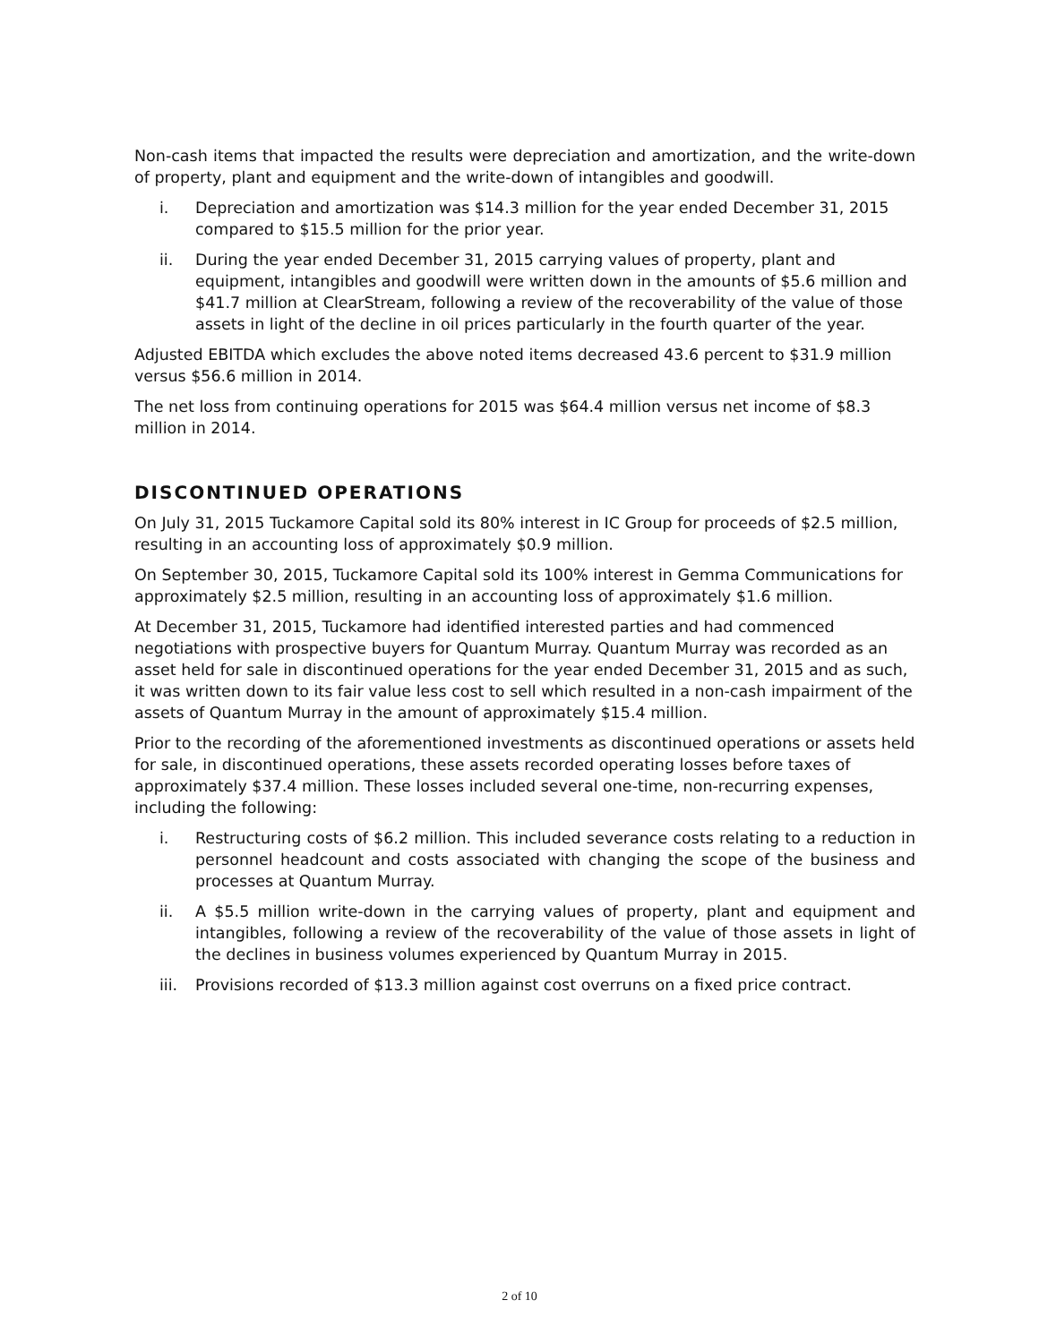Non-cash items that impacted the results were depreciation and amortization, and the write-down of property, plant and equipment and the write-down of intangibles and goodwill.
i. Depreciation and amortization was $14.3 million for the year ended December 31, 2015 compared to $15.5 million for the prior year.
ii. During the year ended December 31, 2015 carrying values of property, plant and equipment, intangibles and goodwill were written down in the amounts of $5.6 million and $41.7 million at ClearStream, following a review of the recoverability of the value of those assets in light of the decline in oil prices particularly in the fourth quarter of the year.
Adjusted EBITDA which excludes the above noted items decreased 43.6 percent to $31.9 million versus $56.6 million in 2014.
The net loss from continuing operations for 2015 was $64.4 million versus net income of $8.3 million in 2014.
DISCONTINUED OPERATIONS
On July 31, 2015 Tuckamore Capital sold its 80% interest in IC Group for proceeds of $2.5 million, resulting in an accounting loss of approximately $0.9 million.
On September 30, 2015, Tuckamore Capital sold its 100% interest in Gemma Communications for approximately $2.5 million, resulting in an accounting loss of approximately $1.6 million.
At December 31, 2015, Tuckamore had identified interested parties and had commenced negotiations with prospective buyers for Quantum Murray. Quantum Murray was recorded as an asset held for sale in discontinued operations for the year ended December 31, 2015 and as such, it was written down to its fair value less cost to sell which resulted in a non-cash impairment of the assets of Quantum Murray in the amount of approximately $15.4 million.
Prior to the recording of the aforementioned investments as discontinued operations or assets held for sale, in discontinued operations, these assets recorded operating losses before taxes of approximately $37.4 million. These losses included several one-time, non-recurring expenses, including the following:
i. Restructuring costs of $6.2 million. This included severance costs relating to a reduction in personnel headcount and costs associated with changing the scope of the business and processes at Quantum Murray.
ii. A $5.5 million write-down in the carrying values of property, plant and equipment and intangibles, following a review of the recoverability of the value of those assets in light of the declines in business volumes experienced by Quantum Murray in 2015.
iii. Provisions recorded of $13.3 million against cost overruns on a fixed price contract.
2 of 10